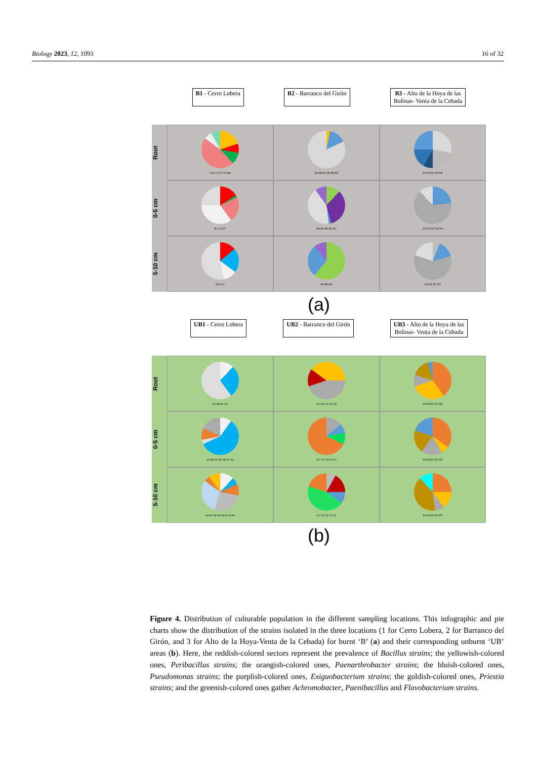Biology 2023, 12, 1093 16 of 32
B1 - Cerro Lobera B2 - Barranco del Girón B3 - Alto de la Hoya de las
Bolinas- Venta de la Cebada
Root
A B C D E F E-Alfa
BA BB BC BD BE BF
DA DB DC DD DE
0-5 cm
B C D E F
BA BD BE BF BG
DA DE DF DG DH
5-10 cm
B D E F
BA BE BG
DA DE DF DG
(a)
UB1 - Cerro Lobera UB2 - Barranco del Girón UB3 - Alto de la Hoya de las
Bolinas- Venta de la Cebada
Root
AA AB AC AD
CA CB CC CD CE
EA EB EC ED EE
0-5 cm
AA AB AC AD AE AF AG
CC CF CG CH CI
EA EB EC ED EE
5-10 cm
AA AC AE AF AH AI AJ AK
CC CD CF CH CI
EA EB EC ED EF
(b)
Figure 4. Distribution of culturable population in the different sampling locations. This infographic and pie charts show the distribution of the strains isolated in the three locations (1 for Cerro Lobera, 2 for Barranco del Girón, and 3 for Alto de la Hoya-Venta de la Cebada) for burnt ‘B’ (a) and their corresponding unburnt ‘UB’ areas (b). Here, the reddish-colored sectors represent the prevalence of Bacillus strains; the yellowish-colored ones, Peribacillus strains; the orangish-colored ones, Paenarthrobacter strains; the bluish-colored ones, Pseudomonas strains; the purplish-colored ones, Exiguobacterium strains; the goldish-colored ones, Priestia strains; and the greenish-colored ones gather Achromobacter, Paenibacillus and Flavobacterium strains.